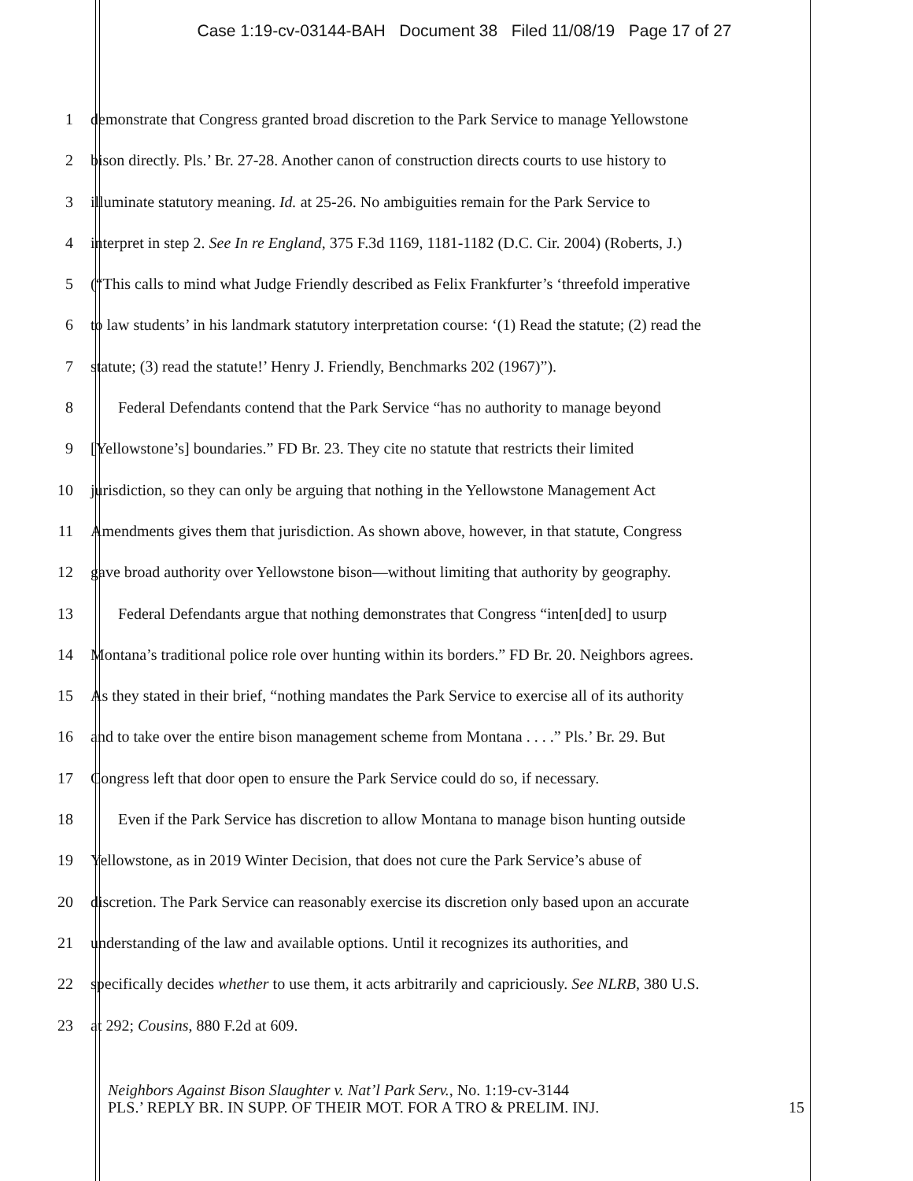Case 1:19-cv-03144-BAH Document 38 Filed 11/08/19 Page 17 of 27
1 demonstrate that Congress granted broad discretion to the Park Service to manage Yellowstone
2 bison directly. Pls.’ Br. 27-28. Another canon of construction directs courts to use history to
3 illuminate statutory meaning. Id. at 25-26. No ambiguities remain for the Park Service to
4 interpret in step 2. See In re England, 375 F.3d 1169, 1181-1182 (D.C. Cir. 2004) (Roberts, J.)
5 (“This calls to mind what Judge Friendly described as Felix Frankfurter’s ‘threefold imperative
6 to law students’ in his landmark statutory interpretation course: ‘(1) Read the statute; (2) read the
7 statute; (3) read the statute!’ Henry J. Friendly, Benchmarks 202 (1967)”).
8 Federal Defendants contend that the Park Service “has no authority to manage beyond
9 [Yellowstone’s] boundaries.” FD Br. 23. They cite no statute that restricts their limited
10 jurisdiction, so they can only be arguing that nothing in the Yellowstone Management Act
11 Amendments gives them that jurisdiction. As shown above, however, in that statute, Congress
12 gave broad authority over Yellowstone bison—without limiting that authority by geography.
13 Federal Defendants argue that nothing demonstrates that Congress “inten[ded] to usurp
14 Montana’s traditional police role over hunting within its borders.” FD Br. 20. Neighbors agrees.
15 As they stated in their brief, “nothing mandates the Park Service to exercise all of its authority
16 and to take over the entire bison management scheme from Montana . . . .” Pls.’ Br. 29. But
17 Congress left that door open to ensure the Park Service could do so, if necessary.
18 Even if the Park Service has discretion to allow Montana to manage bison hunting outside
19 Yellowstone, as in 2019 Winter Decision, that does not cure the Park Service’s abuse of
20 discretion. The Park Service can reasonably exercise its discretion only based upon an accurate
21 understanding of the law and available options. Until it recognizes its authorities, and
22 specifically decides whether to use them, it acts arbitrarily and capriciously. See NLRB, 380 U.S.
23 at 292; Cousins, 880 F.2d at 609.
Neighbors Against Bison Slaughter v. Nat’l Park Serv., No. 1:19-cv-3144
PLS.’ REPLY BR. IN SUPP. OF THEIR MOT. FOR A TRO & PRELIM. INJ. 15